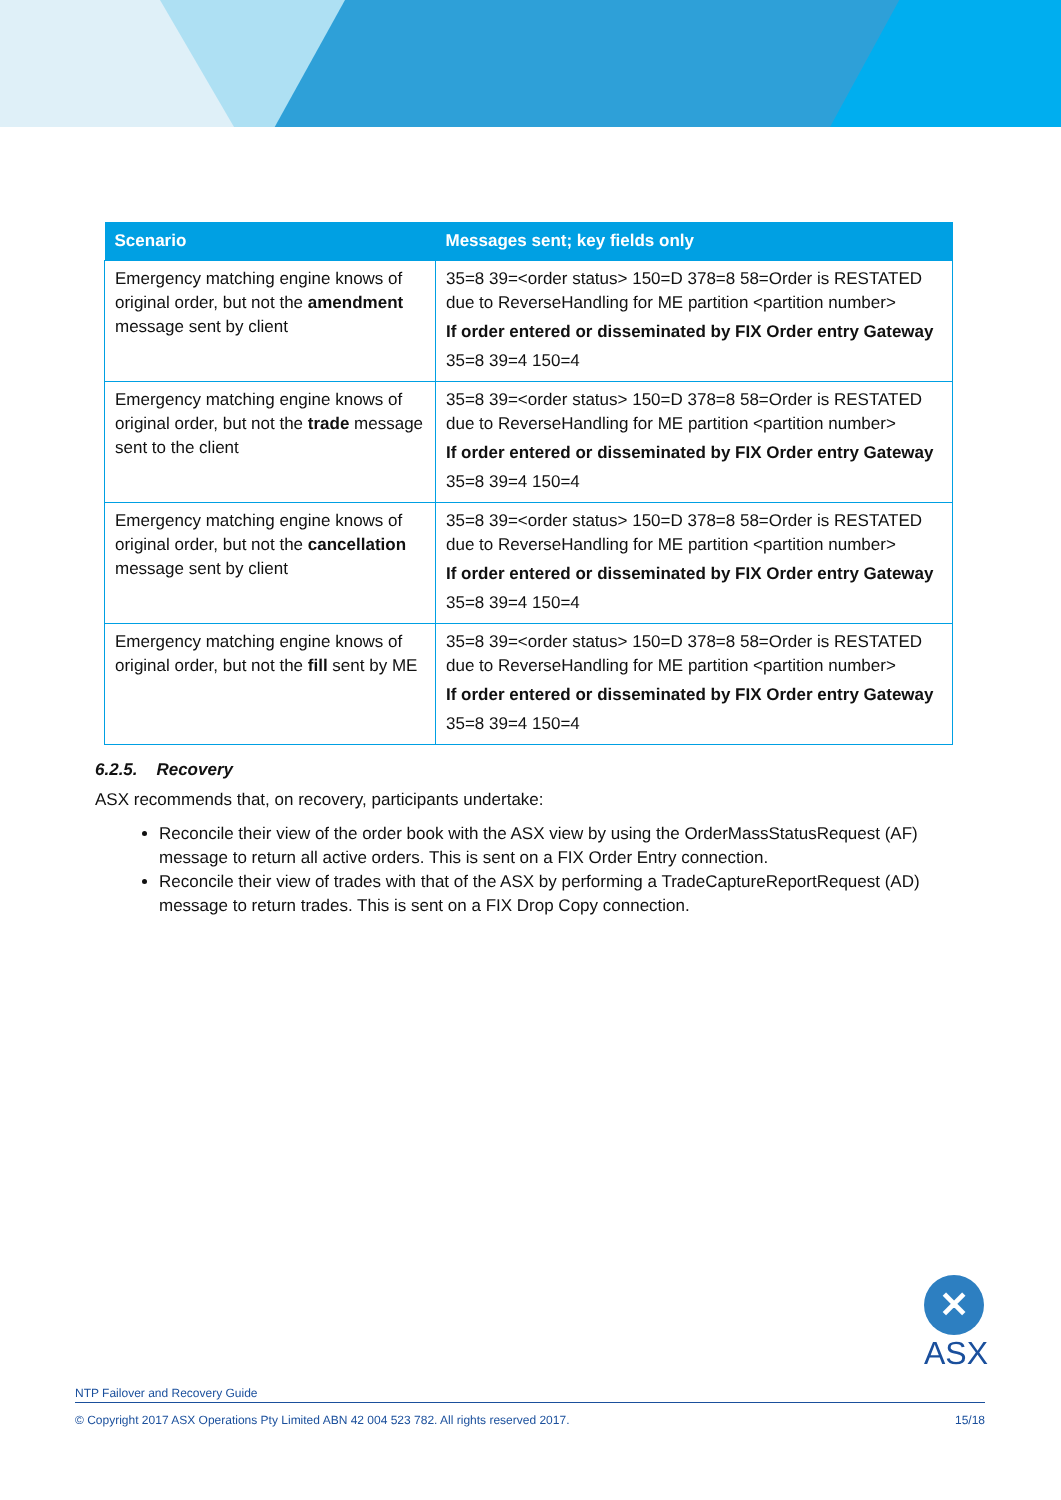| Scenario | Messages sent; key fields only |
| --- | --- |
| Emergency matching engine knows of original order, but not the amendment message sent by client | 35=8 39=<order status> 150=D 378=8 58=Order is RESTATED due to ReverseHandling for ME partition <partition number> If order entered or disseminated by FIX Order entry Gateway 35=8 39=4 150=4 |
| Emergency matching engine knows of original order, but not the trade message sent to the client | 35=8 39=<order status> 150=D 378=8 58=Order is RESTATED due to ReverseHandling for ME partition <partition number> If order entered or disseminated by FIX Order entry Gateway 35=8 39=4 150=4 |
| Emergency matching engine knows of original order, but not the cancellation message sent by client | 35=8 39=<order status> 150=D 378=8 58=Order is RESTATED due to ReverseHandling for ME partition <partition number> If order entered or disseminated by FIX Order entry Gateway 35=8 39=4 150=4 |
| Emergency matching engine knows of original order, but not the fill sent by ME | 35=8 39=<order status> 150=D 378=8 58=Order is RESTATED due to ReverseHandling for ME partition <partition number> If order entered or disseminated by FIX Order entry Gateway 35=8 39=4 150=4 |
6.2.5. Recovery
ASX recommends that, on recovery, participants undertake:
Reconcile their view of the order book with the ASX view by using the OrderMassStatusRequest (AF) message to return all active orders. This is sent on a FIX Order Entry connection.
Reconcile their view of trades with that of the ASX by performing a TradeCaptureReportRequest (AD) message to return trades. This is sent on a FIX Drop Copy connection.
✕
ASX
NTP Failover and Recovery Guide
© Copyright 2017 ASX Operations Pty Limited ABN 42 004 523 782. All rights reserved 2017. 15/18